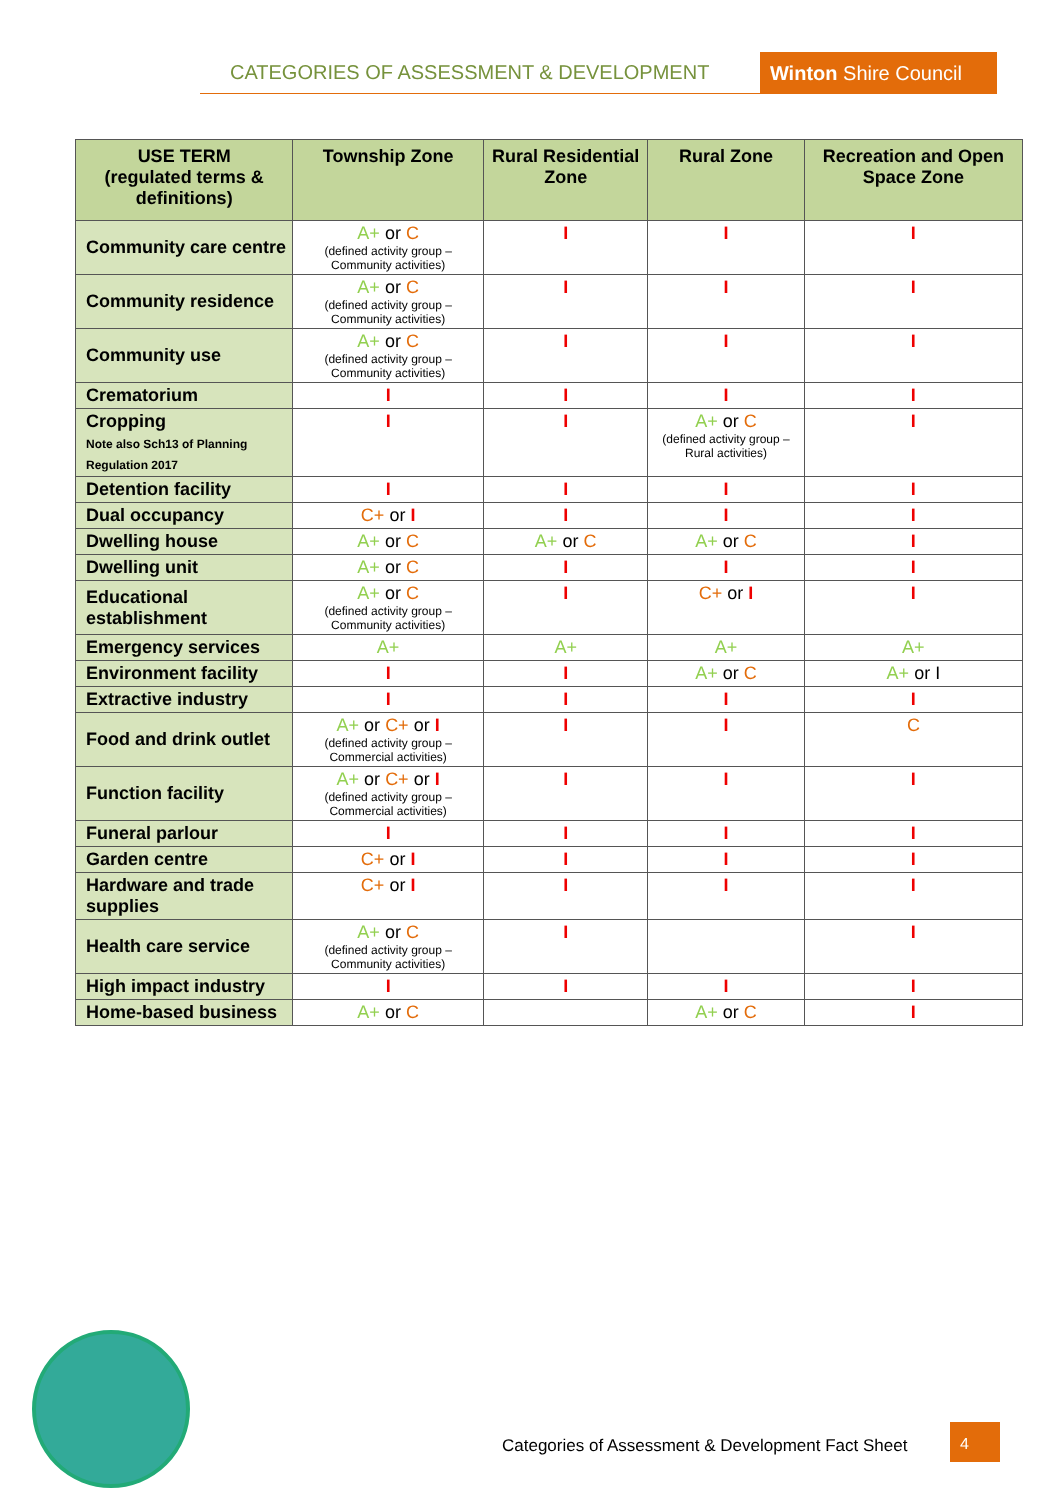CATEGORIES OF ASSESSMENT & DEVELOPMENT Winton Shire Council
| USE TERM (regulated terms & definitions) | Township Zone | Rural Residential Zone | Rural Zone | Recreation and Open Space Zone |
| --- | --- | --- | --- | --- |
| Community care centre | A+ or C (defined activity group – Community activities) | I | I | I |
| Community residence | A+ or C (defined activity group – Community activities) | I | I | I |
| Community use | A+ or C (defined activity group – Community activities) | I | I | I |
| Crematorium | I | I | I | I |
| Cropping Note also Sch13 of Planning Regulation 2017 | I | I | A+ or C (defined activity group – Rural activities) | I |
| Detention facility | I | I | I | I |
| Dual occupancy | C+ or I | I | I | I |
| Dwelling house | A+ or C | A+ or C | A+ or C | I |
| Dwelling unit | A+ or C | I | I | I |
| Educational establishment | A+ or C (defined activity group – Community activities) | I | C+ or I | I |
| Emergency services | A+ | A+ | A+ | A+ |
| Environment facility | I | I | A+ or C | A+ or I |
| Extractive industry | I | I | I | I |
| Food and drink outlet | A+ or C+ or I (defined activity group – Commercial activities) | I | I | C |
| Function facility | A+ or C+ or I (defined activity group – Commercial activities) | I | I | I |
| Funeral parlour | I | I | I | I |
| Garden centre | C+ or I | I | I | I |
| Hardware and trade supplies | C+ or I | I | I | I |
| Health care service | A+ or C (defined activity group – Community activities) | I | | I |
| High impact industry | I | I | I | I |
| Home-based business | A+ or C | | A+ or C | I |
Categories of Assessment & Development Fact Sheet
4